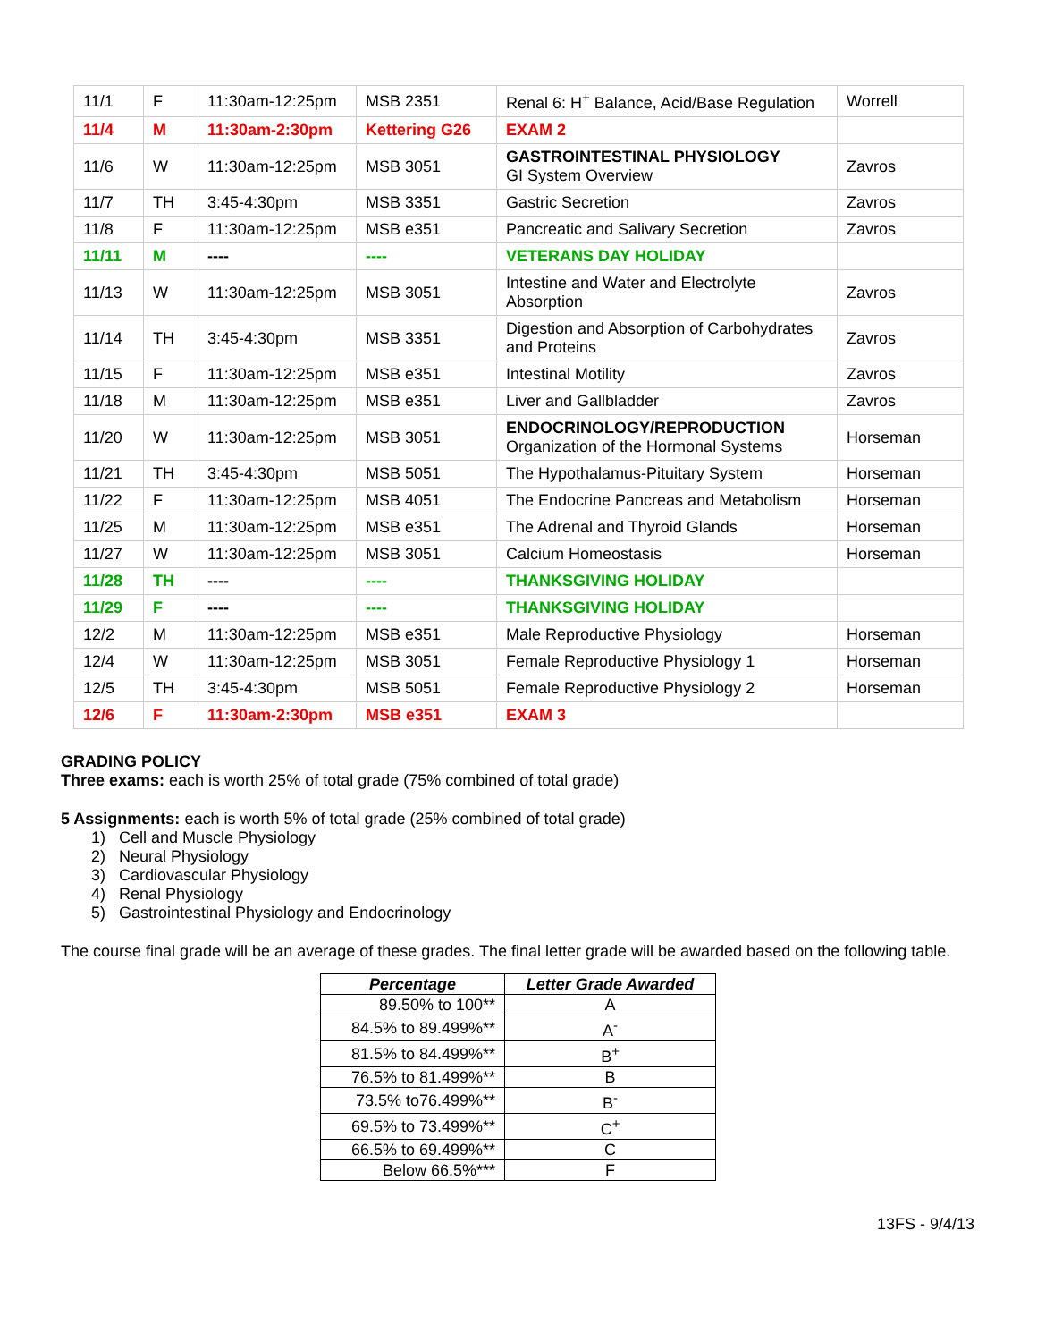| 11/1 | F | 11:30am-12:25pm | MSB 2351 | Renal 6: H<sup>+</sup> Balance, Acid/Base Regulation | Worrell |
| 11/4 | M | 11:30am-2:30pm | Kettering G26 | EXAM 2 | |
| 11/6 | W | 11:30am-12:25pm | MSB 3051 | GASTROINTESTINAL PHYSIOLOGY GI System Overview | Zavros |
| 11/7 | TH | 3:45-4:30pm | MSB 3351 | Gastric Secretion | Zavros |
| 11/8 | F | 11:30am-12:25pm | MSB e351 | Pancreatic and Salivary Secretion | Zavros |
| 11/11 | M | ---- | ---- | VETERANS DAY HOLIDAY | |
| 11/13 | W | 11:30am-12:25pm | MSB 3051 | Intestine and Water and Electrolyte Absorption | Zavros |
| 11/14 | TH | 3:45-4:30pm | MSB 3351 | Digestion and Absorption of Carbohydrates and Proteins | Zavros |
| 11/15 | F | 11:30am-12:25pm | MSB e351 | Intestinal Motility | Zavros |
| 11/18 | M | 11:30am-12:25pm | MSB e351 | Liver and Gallbladder | Zavros |
| 11/20 | W | 11:30am-12:25pm | MSB 3051 | ENDOCRINOLOGY/REPRODUCTION Organization of the Hormonal Systems | Horseman |
| 11/21 | TH | 3:45-4:30pm | MSB 5051 | The Hypothalamus-Pituitary System | Horseman |
| 11/22 | F | 11:30am-12:25pm | MSB 4051 | The Endocrine Pancreas and Metabolism | Horseman |
| 11/25 | M | 11:30am-12:25pm | MSB e351 | The Adrenal and Thyroid Glands | Horseman |
| 11/27 | W | 11:30am-12:25pm | MSB 3051 | Calcium Homeostasis | Horseman |
| 11/28 | TH | ---- | ---- | THANKSGIVING HOLIDAY | |
| 11/29 | F | ---- | ---- | THANKSGIVING HOLIDAY | |
| 12/2 | M | 11:30am-12:25pm | MSB e351 | Male Reproductive Physiology | Horseman |
| 12/4 | W | 11:30am-12:25pm | MSB 3051 | Female Reproductive Physiology 1 | Horseman |
| 12/5 | TH | 3:45-4:30pm | MSB 5051 | Female Reproductive Physiology 2 | Horseman |
| 12/6 | F | 11:30am-2:30pm | MSB e351 | EXAM 3 | |
GRADING POLICY
Three exams: each is worth 25% of total grade (75% combined of total grade)
5 Assignments: each is worth 5% of total grade (25% combined of total grade)
1) Cell and Muscle Physiology
2) Neural Physiology
3) Cardiovascular Physiology
4) Renal Physiology
5) Gastrointestinal Physiology and Endocrinology
The course final grade will be an average of these grades. The final letter grade will be awarded based on the following table.
| Percentage | Letter Grade Awarded |
| --- | --- |
| 89.50% to 100** | A |
| 84.5% to 89.499%** | A<sup>-</sup> |
| 81.5% to 84.499%** | B<sup>+</sup> |
| 76.5% to 81.499%** | B |
| 73.5% to76.499%** | B<sup>-</sup> |
| 69.5% to 73.499%** | C<sup>+</sup> |
| 66.5% to 69.499%** | C |
| Below 66.5%*** | F |
13FS - 9/4/13